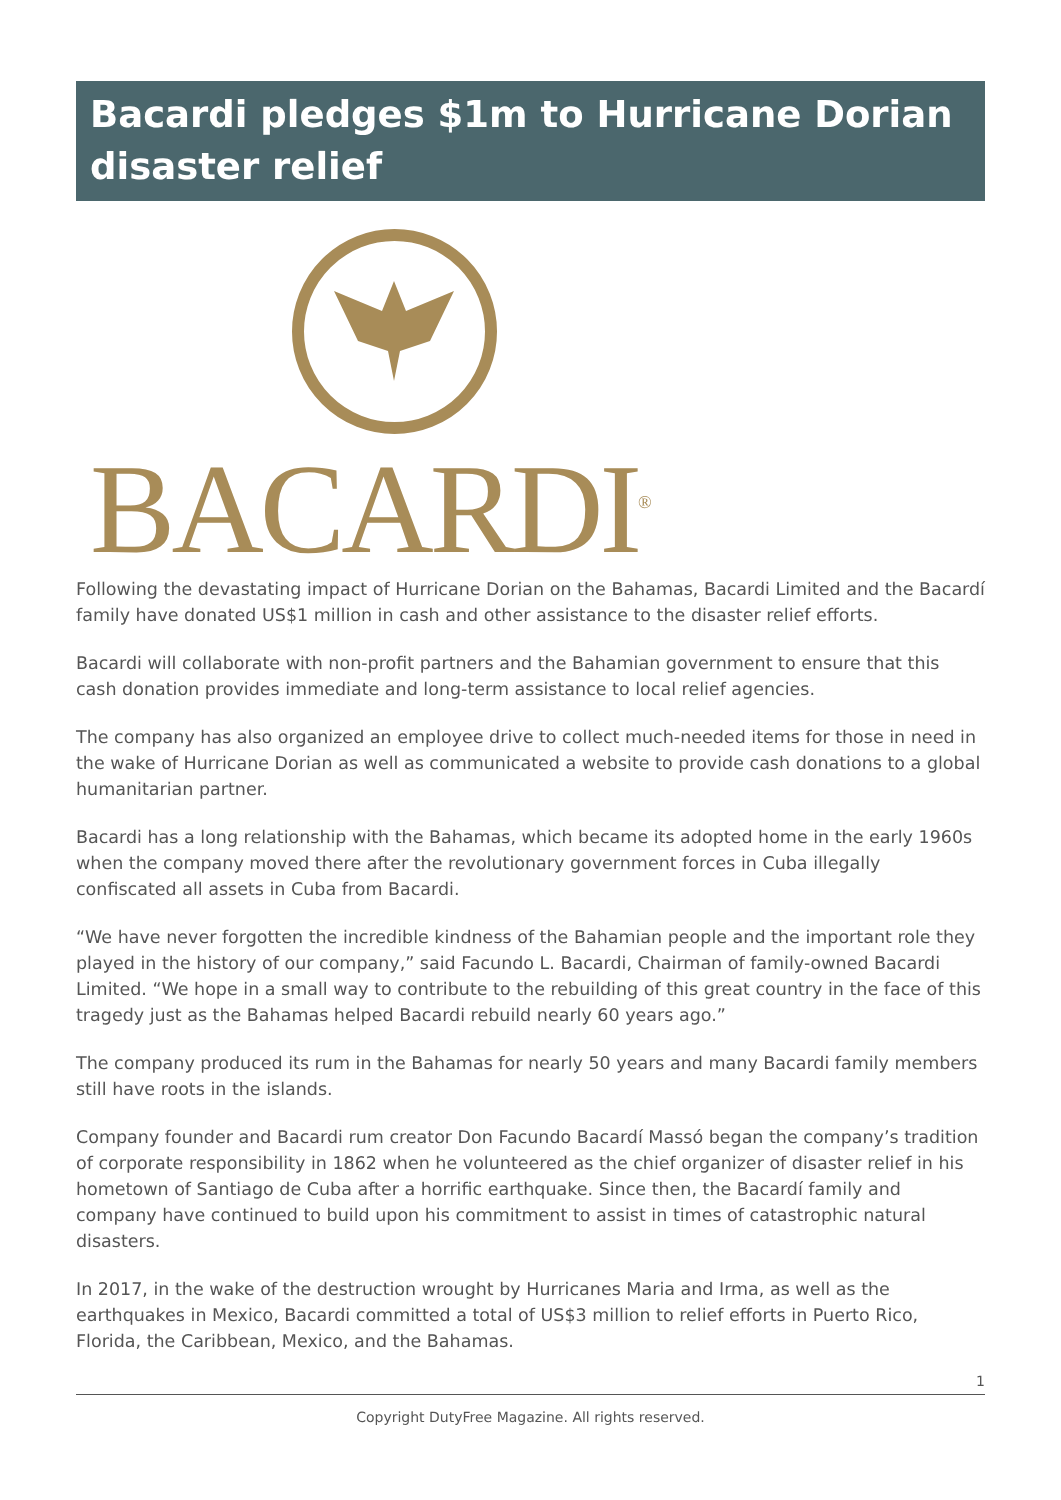Bacardi pledges $1m to Hurricane Dorian disaster relief
BACARDI<sup>®</sup>
Following the devastating impact of Hurricane Dorian on the Bahamas, Bacardi Limited and the Bacardí family have donated US$1 million in cash and other assistance to the disaster relief efforts.
Bacardi will collaborate with non-profit partners and the Bahamian government to ensure that this cash donation provides immediate and long-term assistance to local relief agencies.
The company has also organized an employee drive to collect much-needed items for those in need in the wake of Hurricane Dorian as well as communicated a website to provide cash donations to a global humanitarian partner.
Bacardi has a long relationship with the Bahamas, which became its adopted home in the early 1960s when the company moved there after the revolutionary government forces in Cuba illegally confiscated all assets in Cuba from Bacardi.
“We have never forgotten the incredible kindness of the Bahamian people and the important role they played in the history of our company,” said Facundo L. Bacardi, Chairman of family-owned Bacardi Limited. “We hope in a small way to contribute to the rebuilding of this great country in the face of this tragedy just as the Bahamas helped Bacardi rebuild nearly 60 years ago.”
The company produced its rum in the Bahamas for nearly 50 years and many Bacardi family members still have roots in the islands.
Company founder and Bacardi rum creator Don Facundo Bacardí Massó began the company’s tradition of corporate responsibility in 1862 when he volunteered as the chief organizer of disaster relief in his hometown of Santiago de Cuba after a horrific earthquake. Since then, the Bacardí family and company have continued to build upon his commitment to assist in times of catastrophic natural disasters.
In 2017, in the wake of the destruction wrought by Hurricanes Maria and Irma, as well as the earthquakes in Mexico, Bacardi committed a total of US$3 million to relief efforts in Puerto Rico, Florida, the Caribbean, Mexico, and the Bahamas.
1
Copyright DutyFree Magazine. All rights reserved.